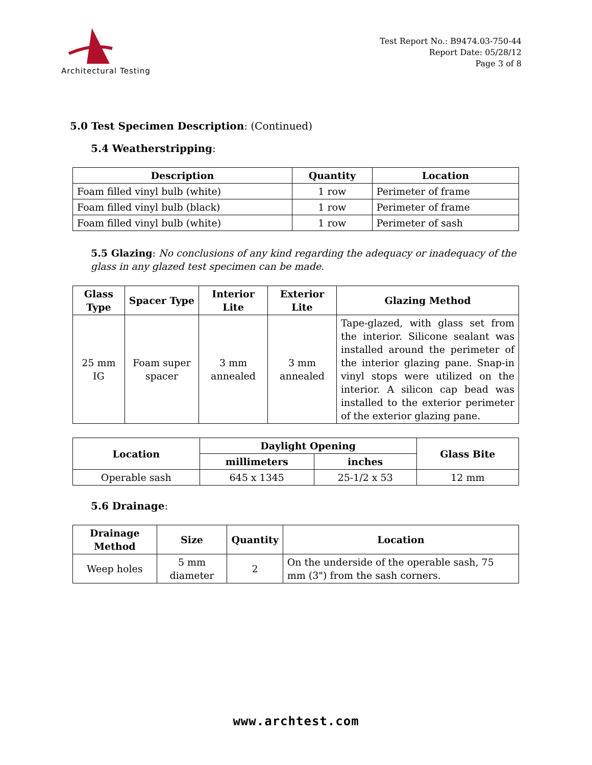Architectural Testing
Test Report No.: B9474.03-750-44
Report Date: 05/28/12
Page 3 of 8
5.0 Test Specimen Description: (Continued)
5.4 Weatherstripping:
| Description | Quantity | Location |
| --- | --- | --- |
| Foam filled vinyl bulb (white) | 1 row | Perimeter of frame |
| Foam filled vinyl bulb (black) | 1 row | Perimeter of frame |
| Foam filled vinyl bulb (white) | 1 row | Perimeter of sash |
5.5 Glazing: No conclusions of any kind regarding the adequacy or inadequacy of the glass in any glazed test specimen can be made.
| Glass Type | Spacer Type | Interior Lite | Exterior Lite | Glazing Method |
| --- | --- | --- | --- | --- |
| 25 mm IG | Foam super spacer | 3 mm annealed | 3 mm annealed | Tape-glazed, with glass set from the interior. Silicone sealant was installed around the perimeter of the interior glazing pane. Snap-in vinyl stops were utilized on the interior. A silicon cap bead was installed to the exterior perimeter of the exterior glazing pane. |
| Location | Daylight Opening | | Glass Bite |
| --- | --- | --- | --- |
| | millimeters | inches | |
| Operable sash | 645 x 1345 | 25-1/2 x 53 | 12 mm |
5.6 Drainage:
| Drainage Method | Size | Quantity | Location |
| --- | --- | --- | --- |
| Weep holes | 5 mm diameter | 2 | On the underside of the operable sash, 75 mm (3") from the sash corners. |
www.archtest.com